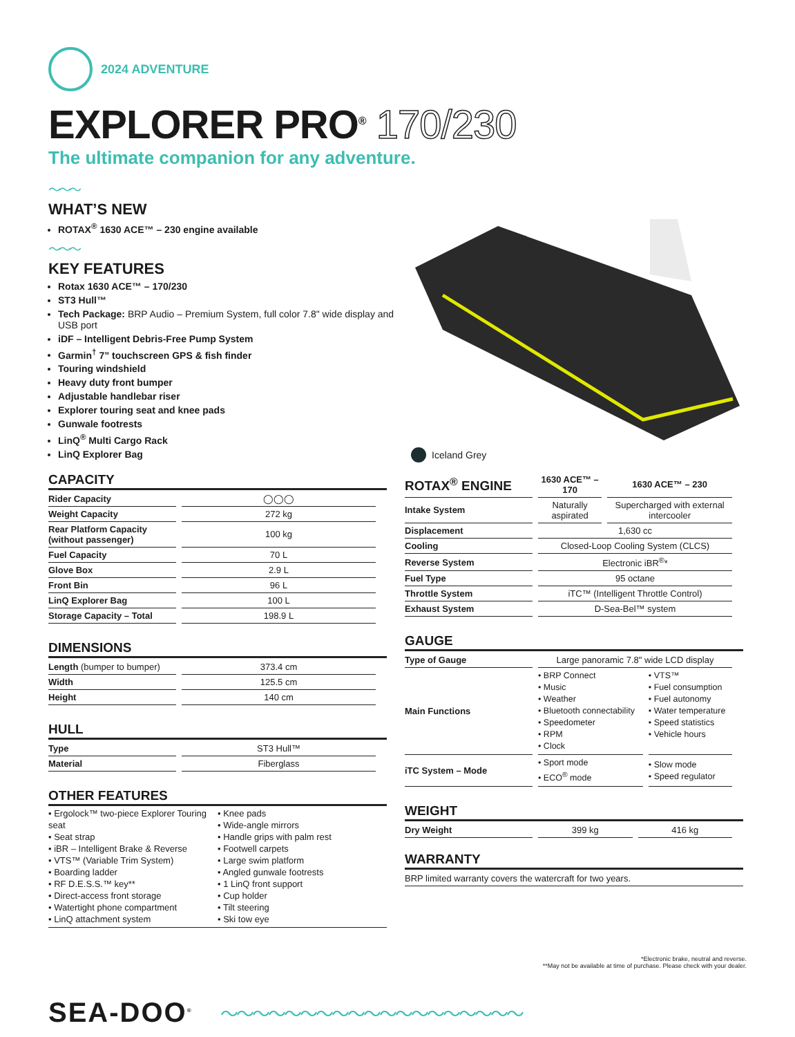2024 ADVENTURE
EXPLORER PRO<sup>®</sup> 170/230
The ultimate companion for any adventure.
～～～
WHAT’S NEW
ROTAX<sup>®</sup> 1630 ACE™ – 230 engine available
～～～
KEY FEATURES
Rotax 1630 ACE™ – 170/230
ST3 Hull™
Tech Package: BRP Audio – Premium System, full color 7.8" wide display and USB port
iDF – Intelligent Debris-Free Pump System
Garmin<sup>†</sup> 7” touchscreen GPS & fish finder
Touring windshield
Heavy duty front bumper
Adjustable handlebar riser
Explorer touring seat and knee pads
Gunwale footrests
LinQ<sup>®</sup> Multi Cargo Rack
LinQ Explorer Bag
Iceland Grey
CAPACITY
| Rider Capacity | ◯◯◯ |
| Weight Capacity | 272 kg |
| Rear Platform Capacity (without passenger) | 100 kg |
| Fuel Capacity | 70 L |
| Glove Box | 2.9 L |
| Front Bin | 96 L |
| LinQ Explorer Bag | 100 L |
| Storage Capacity – Total | 198.9 L |
DIMENSIONS
| Length (bumper to bumper) | 373.4 cm |
| Width | 125.5 cm |
| Height | 140 cm |
HULL
| Type | ST3 Hull™ |
| Material | Fiberglass |
OTHER FEATURES
• Ergolock™ two-piece Explorer Touring seat
• Seat strap
• iBR – Intelligent Brake & Reverse
• VTS™ (Variable Trim System)
• Boarding ladder
• RF D.E.S.S.™ key**
• Direct-access front storage
• Watertight phone compartment
• LinQ attachment system
• Knee pads
• Wide-angle mirrors
• Handle grips with palm rest
• Footwell carpets
• Large swim platform
• Angled gunwale footrests
• 1 LinQ front support
• Cup holder
• Tilt steering
• Ski tow eye
| ROTAX<sup>®</sup> ENGINE | 1630 ACE™ – 170 | 1630 ACE™ – 230 |
| --- | --- | --- |
| Intake System | Naturally aspirated | Supercharged with external intercooler |
| Displacement | 1,630 cc | |
| Cooling | Closed-Loop Cooling System (CLCS) | |
| Reverse System | Electronic iBR<sup>®</sup>* | |
| Fuel Type | 95 octane | |
| Throttle System | iTC™ (Intelligent Throttle Control) | |
| Exhaust System | D-Sea-Bel™ system | |
GAUGE
| Type of Gauge | Large panoramic 7.8" wide LCD display | |
| Main Functions | • BRP Connect • Music • Weather • Bluetooth connectability • Speedometer • RPM • Clock | • VTS™ • Fuel consumption • Fuel autonomy • Water temperature • Speed statistics • Vehicle hours |
| iTC System – Mode | • Sport mode • ECO<sup>®</sup> mode | • Slow mode • Speed regulator |
WEIGHT
| Dry Weight | 399 kg | 416 kg |
WARRANTY
BRP limited warranty covers the watercraft for two years.
*Electronic brake, neutral and reverse.
**May not be available at time of purchase. Please check with your dealer.
SEA-DOO<sup>®</sup>
～～～～～～～～～～～～～～～～～～～